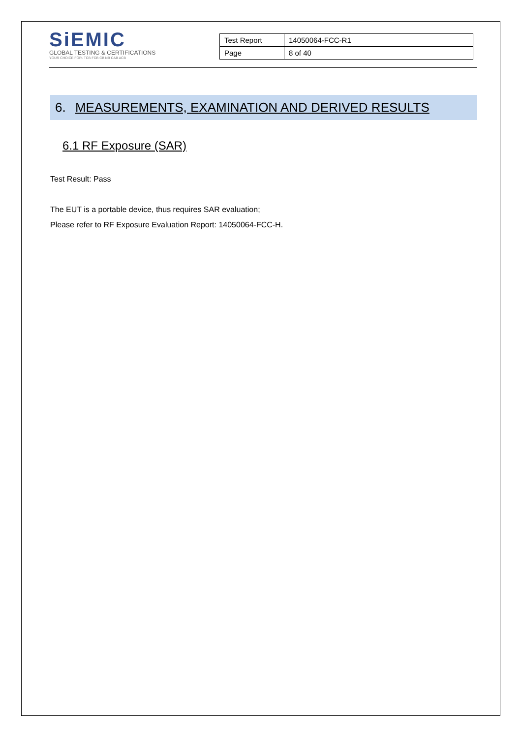SiEMIC
GLOBAL TESTING & CERTIFICATIONS
YOUR CHOICE FOR- TCB FCB CB NB CAB ACB
| Test Report | 14050064-FCC-R1 |
| Page | 8 of 40 |
6. MEASUREMENTS, EXAMINATION AND DERIVED RESULTS
6.1 RF Exposure (SAR)
Test Result: Pass
The EUT is a portable device, thus requires SAR evaluation;
Please refer to RF Exposure Evaluation Report: 14050064-FCC-H.